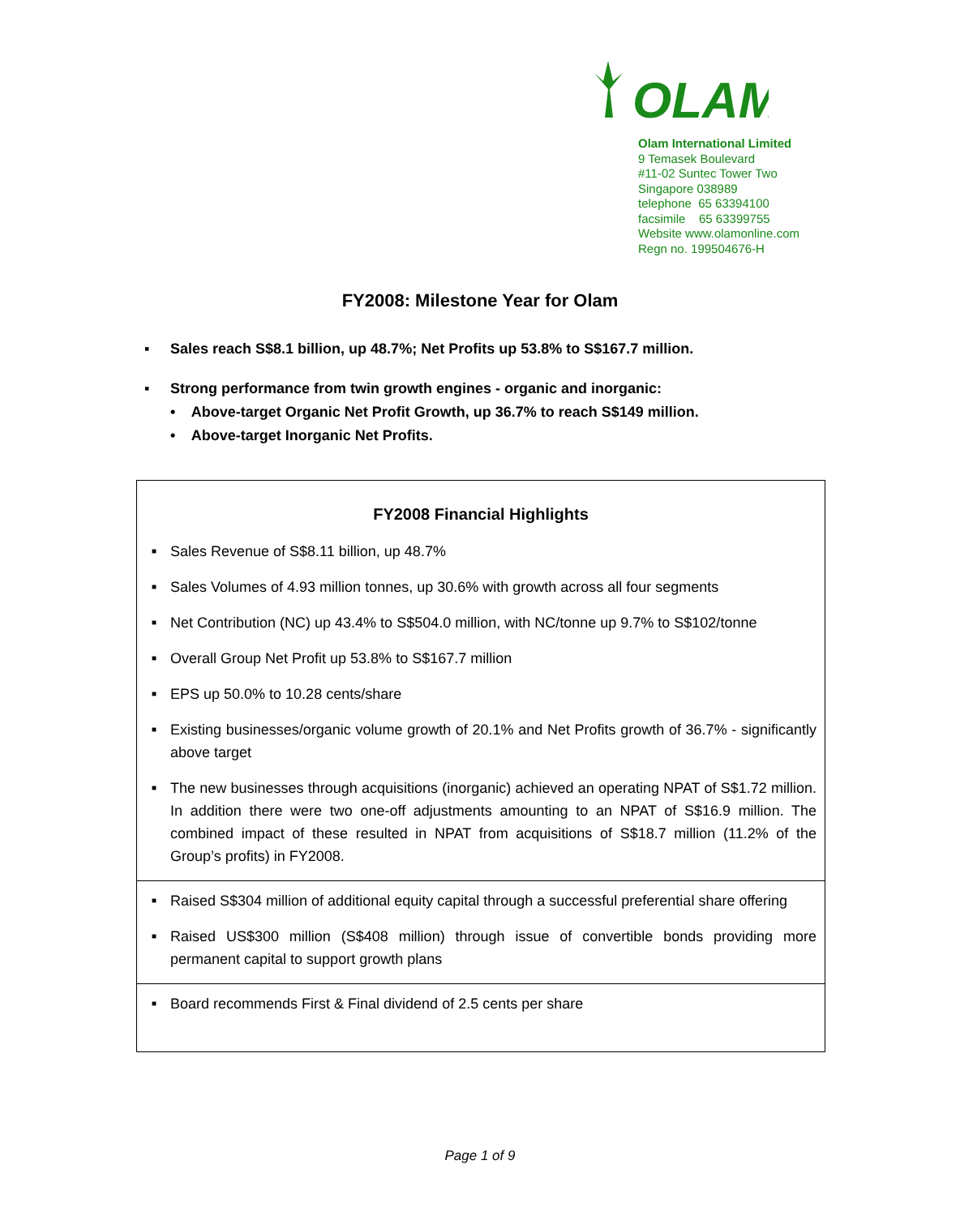OLAM
Olam International Limited
9 Temasek Boulevard
#11-02 Suntec Tower Two
Singapore 038989
telephone 65 63394100
facsimile 65 63399755
Website www.olamonline.com
Regn no. 199504676-H
FY2008: Milestone Year for Olam
▪ Sales reach S$8.1 billion, up 48.7%; Net Profits up 53.8% to S$167.7 million.
▪ Strong performance from twin growth engines - organic and inorganic:
• Above-target Organic Net Profit Growth, up 36.7% to reach S$149 million.
• Above-target Inorganic Net Profits.
FY2008 Financial Highlights
■ Sales Revenue of S$8.11 billion, up 48.7%
■ Sales Volumes of 4.93 million tonnes, up 30.6% with growth across all four segments
■ Net Contribution (NC) up 43.4% to S$504.0 million, with NC/tonne up 9.7% to S$102/tonne
■ Overall Group Net Profit up 53.8% to S$167.7 million
■ EPS up 50.0% to 10.28 cents/share
■ Existing businesses/organic volume growth of 20.1% and Net Profits growth of 36.7% - significantly above target
■ The new businesses through acquisitions (inorganic) achieved an operating NPAT of S$1.72 million. In addition there were two one-off adjustments amounting to an NPAT of S$16.9 million. The combined impact of these resulted in NPAT from acquisitions of S$18.7 million (11.2% of the Group’s profits) in FY2008.
■ Raised S$304 million of additional equity capital through a successful preferential share offering
■ Raised US$300 million (S$408 million) through issue of convertible bonds providing more permanent capital to support growth plans
■ Board recommends First & Final dividend of 2.5 cents per share
Page 1 of 9